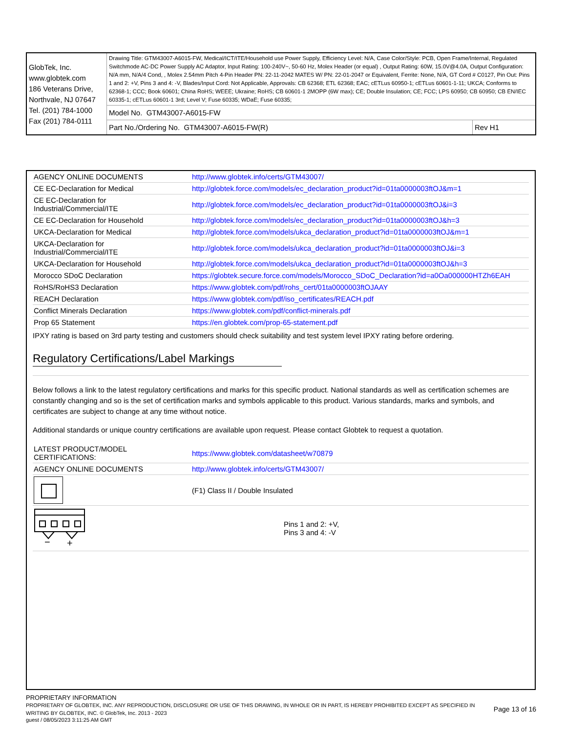| GlobTek, Inc. www.globtek.com 186 Veterans Drive, Northvale, NJ 07647 Tel. (201) 784-1000 Fax (201) 784-0111 | Drawing Title: GTM43007-A6015-FW, Medical/ICT/ITE/Household use Power Supply, Efficiency Level: N/A, Case Color/Style: PCB, Open Frame/Internal, Regulated Switchmode AC-DC Power Supply AC Adaptor, Input Rating: 100-240V~, 50-60 Hz, Molex Header (or equal) , Output Rating: 60W, 15.0V@4.0A, Output Configuration: N/A mm, N/A/4 Cond, , Molex 2.54mm Pitch 4-Pin Header PN: 22-11-2042 MATES W/ PN: 22-01-2047 or Equivalent, Ferrite: None, N/A, GT Cord # C0127, Pin Out: Pins 1 and 2: +V, Pins 3 and 4: -V, Blades/Input Cord: Not Applicable, Approvals: CB 62368; ETL 62368; EAC; cETLus 60950-1; cETLus 60601-1-11; UKCA; Conforms to 62368-1; CCC; Book 60601; China RoHS; WEEE; Ukraine; RoHS; CB 60601-1 2MOPP (6W max); CE; Double Insulation; CE; FCC; LPS 60950; CB 60950; CB EN/IEC 60335-1; cETLus 60601-1 3rd; Level V; Fuse 60335; WDaE; Fuse 60335; | |
| | Model No. GTM43007-A6015-FW | |
| | Part No./Ordering No. GTM43007-A6015-FW(R) | Rev H1 |
| AGENCY ONLINE DOCUMENTS | http://www.globtek.info/certs/GTM43007/ |
| CE EC-Declaration for Medical | http://globtek.force.com/models/ec_declaration_product?id=01ta0000003ftOJ&m=1 |
| CE EC-Declaration for Industrial/Commercial/ITE | http://globtek.force.com/models/ec_declaration_product?id=01ta0000003ftOJ&i=3 |
| CE EC-Declaration for Household | http://globtek.force.com/models/ec_declaration_product?id=01ta0000003ftOJ&h=3 |
| UKCA-Declaration for Medical | http://globtek.force.com/models/ukca_declaration_product?id=01ta0000003ftOJ&m=1 |
| UKCA-Declaration for Industrial/Commercial/ITE | http://globtek.force.com/models/ukca_declaration_product?id=01ta0000003ftOJ&i=3 |
| UKCA-Declaration for Household | http://globtek.force.com/models/ukca_declaration_product?id=01ta0000003ftOJ&h=3 |
| Morocco SDoC Declaration | https://globtek.secure.force.com/models/Morocco_SDoC_Declaration?id=a0Oa000000HTZh6EAH |
| RoHS/RoHS3 Declaration | https://www.globtek.com/pdf/rohs_cert/01ta0000003ftOJAAY |
| REACH Declaration | https://www.globtek.com/pdf/iso_certificates/REACH.pdf |
| Conflict Minerals Declaration | https://www.globtek.com/pdf/conflict-minerals.pdf |
| Prop 65 Statement | https://en.globtek.com/prop-65-statement.pdf |
IPXY rating is based on 3rd party testing and customers should check suitability and test system level IPXY rating before ordering.
Regulatory Certifications/Label Markings
Below follows a link to the latest regulatory certifications and marks for this specific product. National standards as well as certification schemes are constantly changing and so is the set of certification marks and symbols applicable to this product. Various standards, marks and symbols, and certificates are subject to change at any time without notice.
Additional standards or unique country certifications are available upon request. Please contact Globtek to request a quotation.
| LATEST PRODUCT/MODEL CERTIFICATIONS: | https://www.globtek.com/datasheet/w70879 |
| AGENCY ONLINE DOCUMENTS | http://www.globtek.info/certs/GTM43007/ |
| | (F1) Class II / Double Insulated |
| − + | Pins 1 and 2: +V, Pins 3 and 4: -V |
PROPRIETARY INFORMATION
PROPRIETARY OF GLOBTEK, INC. ANY REPRODUCTION, DISCLOSURE OR USE OF THIS DRAWING, IN WHOLE OR IN PART, IS HEREBY PROHIBITED EXCEPT AS SPECIFIED IN WRITING BY GLOBTEK, INC. © GlobTek, Inc. 2013 - 2023
Page 13 of 16
guest / 08/05/2023 3:11:25 AM GMT